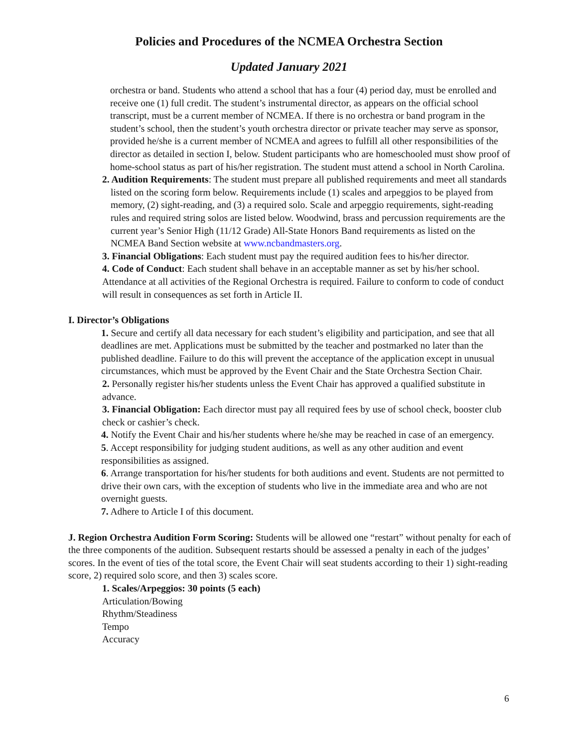Policies and Procedures of the NCMEA Orchestra Section
Updated January 2021
orchestra or band. Students who attend a school that has a four (4) period day, must be enrolled and receive one (1) full credit. The student’s instrumental director, as appears on the official school transcript, must be a current member of NCMEA. If there is no orchestra or band program in the student’s school, then the student’s youth orchestra director or private teacher may serve as sponsor, provided he/she is a current member of NCMEA and agrees to fulfill all other responsibilities of the director as detailed in section I, below. Student participants who are homeschooled must show proof of home-school status as part of his/her registration. The student must attend a school in North Carolina.
2. Audition Requirements: The student must prepare all published requirements and meet all standards listed on the scoring form below. Requirements include (1) scales and arpeggios to be played from memory, (2) sight-reading, and (3) a required solo. Scale and arpeggio requirements, sight-reading rules and required string solos are listed below. Woodwind, brass and percussion requirements are the current year’s Senior High (11/12 Grade) All-State Honors Band requirements as listed on the NCMEA Band Section website at www.ncbandmasters.org.
3. Financial Obligations: Each student must pay the required audition fees to his/her director.
4. Code of Conduct: Each student shall behave in an acceptable manner as set by his/her school. Attendance at all activities of the Regional Orchestra is required. Failure to conform to code of conduct will result in consequences as set forth in Article II.
I. Director’s Obligations
1. Secure and certify all data necessary for each student’s eligibility and participation, and see that all deadlines are met. Applications must be submitted by the teacher and postmarked no later than the published deadline. Failure to do this will prevent the acceptance of the application except in unusual circumstances, which must be approved by the Event Chair and the State Orchestra Section Chair.
2. Personally register his/her students unless the Event Chair has approved a qualified substitute in advance.
3. Financial Obligation: Each director must pay all required fees by use of school check, booster club check or cashier’s check.
4. Notify the Event Chair and his/her students where he/she may be reached in case of an emergency.
5. Accept responsibility for judging student auditions, as well as any other audition and event responsibilities as assigned.
6. Arrange transportation for his/her students for both auditions and event. Students are not permitted to drive their own cars, with the exception of students who live in the immediate area and who are not overnight guests.
7. Adhere to Article I of this document.
J. Region Orchestra Audition Form Scoring: Students will be allowed one “restart” without penalty for each of the three components of the audition. Subsequent restarts should be assessed a penalty in each of the judges’ scores. In the event of ties of the total score, the Event Chair will seat students according to their 1) sight-reading score, 2) required solo score, and then 3) scales score.
1. Scales/Arpeggios: 30 points (5 each)
Articulation/Bowing
Rhythm/Steadiness
Tempo
Accuracy
6